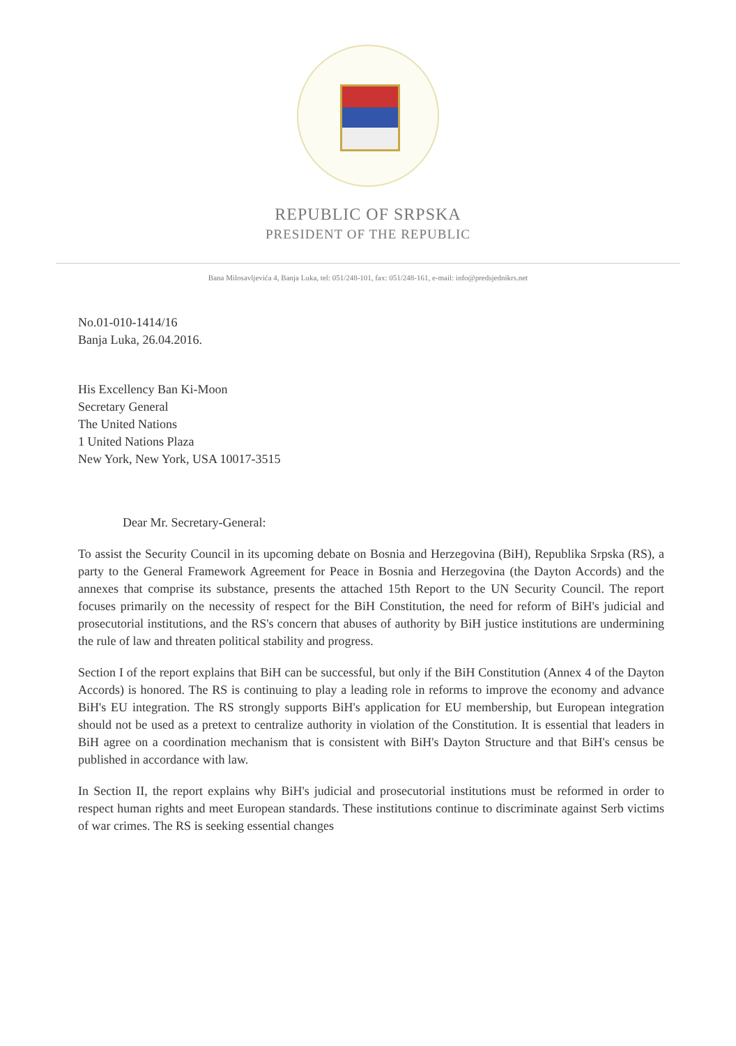REPUBLIC OF SRPSKA
PRESIDENT OF THE REPUBLIC
Bana Milosavljevića 4, Banja Luka, tel: 051/248-101, fax: 051/248-161, e-mail: info@predsjednikrs.net
No.01-010-1414/16
Banja Luka, 26.04.2016.
His Excellency Ban Ki-Moon
Secretary General
The United Nations
1 United Nations Plaza
New York, New York, USA 10017-3515
Dear Mr. Secretary-General:
To assist the Security Council in its upcoming debate on Bosnia and Herzegovina (BiH), Republika Srpska (RS), a party to the General Framework Agreement for Peace in Bosnia and Herzegovina (the Dayton Accords) and the annexes that comprise its substance, presents the attached 15th Report to the UN Security Council. The report focuses primarily on the necessity of respect for the BiH Constitution, the need for reform of BiH's judicial and prosecutorial institutions, and the RS's concern that abuses of authority by BiH justice institutions are undermining the rule of law and threaten political stability and progress.
Section I of the report explains that BiH can be successful, but only if the BiH Constitution (Annex 4 of the Dayton Accords) is honored. The RS is continuing to play a leading role in reforms to improve the economy and advance BiH's EU integration. The RS strongly supports BiH's application for EU membership, but European integration should not be used as a pretext to centralize authority in violation of the Constitution. It is essential that leaders in BiH agree on a coordination mechanism that is consistent with BiH's Dayton Structure and that BiH's census be published in accordance with law.
In Section II, the report explains why BiH's judicial and prosecutorial institutions must be reformed in order to respect human rights and meet European standards. These institutions continue to discriminate against Serb victims of war crimes. The RS is seeking essential changes